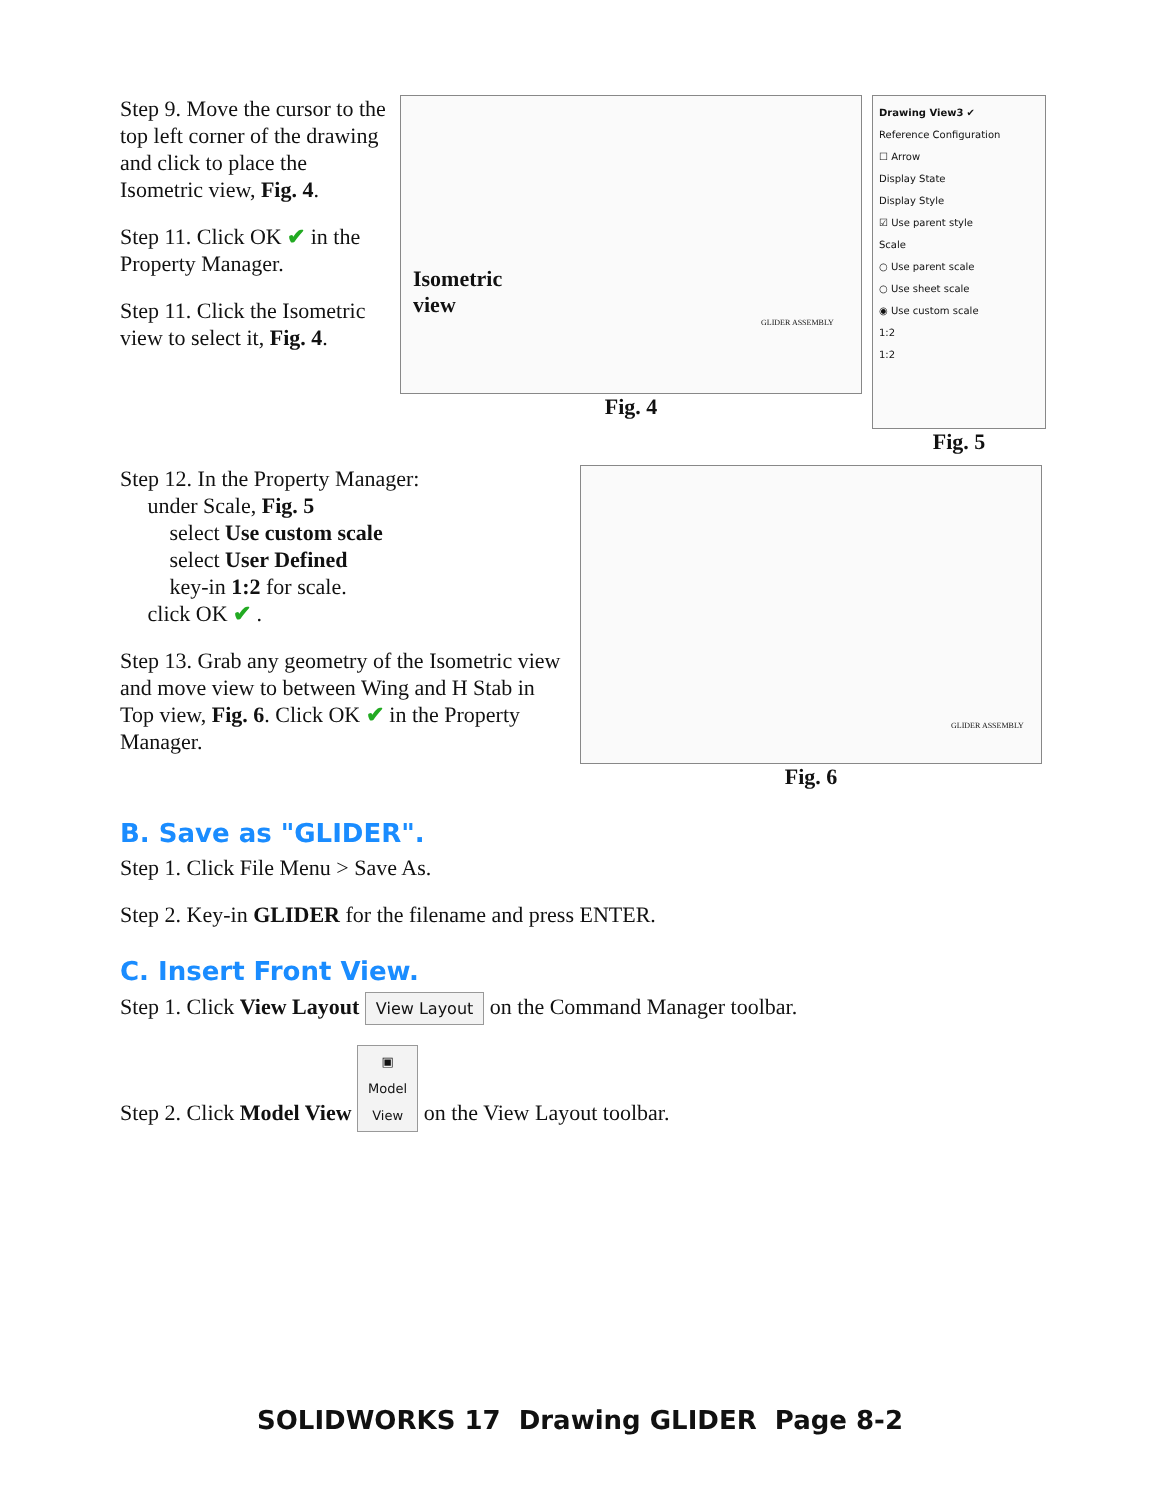Step 9. Move the cursor to the top left corner of the drawing and click to place the Isometric view, Fig. 4.
Step 11. Click OK ✔ in the Property Manager.
Step 11. Click the Isometric view to select it, Fig. 4.
Isometric
view
GLIDER ASSEMBLY
Fig. 4
Drawing View3 ✔
Reference Configuration
☐ Arrow
Display State
Display Style
☑ Use parent style
Scale
○ Use parent scale
○ Use sheet scale
◉ Use custom scale
1:2
1:2
Fig. 5
Step 12. In the Property Manager:
under Scale, Fig. 5
select Use custom scale
select User Defined
key-in 1:2 for scale.
click OK ✔ .
Step 13. Grab any geometry of the Isometric view and move view to between Wing and H Stab in Top view, Fig. 6. Click OK ✔ in the Property Manager.
GLIDER ASSEMBLY
Fig. 6
B. Save as "GLIDER".
Step 1. Click File Menu > Save As.
Step 2. Key-in GLIDER for the filename and press ENTER.
C. Insert Front View.
Step 1. Click View Layout View Layout on the Command Manager toolbar.
Step 2. Click Model View ▣
Model
View on the View Layout toolbar.
SOLIDWORKS 17 Drawing GLIDER Page 8-2